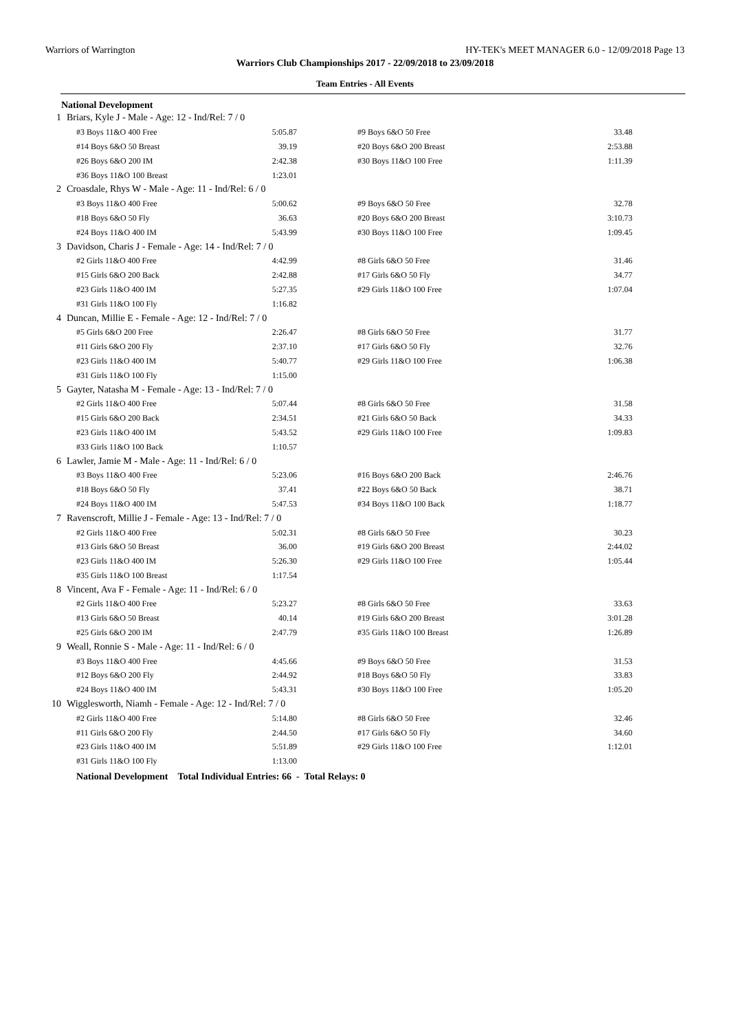Warriors of Warrington HY-TEK's MEET MANAGER 6.0 - 12/09/2018 Page 13
Warriors Club Championships 2017 - 22/09/2018 to 23/09/2018
Team Entries - All Events
National Development
| 1 | Briars, Kyle J - Male - Age: 12 - Ind/Rel: 7 / 0 | | | |
| | #3 Boys 11&O 400 Free | 5:05.87 | #9 Boys 6&O 50 Free | 33.48 |
| | #14 Boys 6&O 50 Breast | 39.19 | #20 Boys 6&O 200 Breast | 2:53.88 |
| | #26 Boys 6&O 200 IM | 2:42.38 | #30 Boys 11&O 100 Free | 1:11.39 |
| | #36 Boys 11&O 100 Breast | 1:23.01 | | |
| 2 | Croasdale, Rhys W - Male - Age: 11 - Ind/Rel: 6 / 0 | | | |
| | #3 Boys 11&O 400 Free | 5:00.62 | #9 Boys 6&O 50 Free | 32.78 |
| | #18 Boys 6&O 50 Fly | 36.63 | #20 Boys 6&O 200 Breast | 3:10.73 |
| | #24 Boys 11&O 400 IM | 5:43.99 | #30 Boys 11&O 100 Free | 1:09.45 |
| 3 | Davidson, Charis J - Female - Age: 14 - Ind/Rel: 7 / 0 | | | |
| | #2 Girls 11&O 400 Free | 4:42.99 | #8 Girls 6&O 50 Free | 31.46 |
| | #15 Girls 6&O 200 Back | 2:42.88 | #17 Girls 6&O 50 Fly | 34.77 |
| | #23 Girls 11&O 400 IM | 5:27.35 | #29 Girls 11&O 100 Free | 1:07.04 |
| | #31 Girls 11&O 100 Fly | 1:16.82 | | |
| 4 | Duncan, Millie E - Female - Age: 12 - Ind/Rel: 7 / 0 | | | |
| | #5 Girls 6&O 200 Free | 2:26.47 | #8 Girls 6&O 50 Free | 31.77 |
| | #11 Girls 6&O 200 Fly | 2:37.10 | #17 Girls 6&O 50 Fly | 32.76 |
| | #23 Girls 11&O 400 IM | 5:40.77 | #29 Girls 11&O 100 Free | 1:06.38 |
| | #31 Girls 11&O 100 Fly | 1:15.00 | | |
| 5 | Gayter, Natasha M - Female - Age: 13 - Ind/Rel: 7 / 0 | | | |
| | #2 Girls 11&O 400 Free | 5:07.44 | #8 Girls 6&O 50 Free | 31.58 |
| | #15 Girls 6&O 200 Back | 2:34.51 | #21 Girls 6&O 50 Back | 34.33 |
| | #23 Girls 11&O 400 IM | 5:43.52 | #29 Girls 11&O 100 Free | 1:09.83 |
| | #33 Girls 11&O 100 Back | 1:10.57 | | |
| 6 | Lawler, Jamie M - Male - Age: 11 - Ind/Rel: 6 / 0 | | | |
| | #3 Boys 11&O 400 Free | 5:23.06 | #16 Boys 6&O 200 Back | 2:46.76 |
| | #18 Boys 6&O 50 Fly | 37.41 | #22 Boys 6&O 50 Back | 38.71 |
| | #24 Boys 11&O 400 IM | 5:47.53 | #34 Boys 11&O 100 Back | 1:18.77 |
| 7 | Ravenscroft, Millie J - Female - Age: 13 - Ind/Rel: 7 / 0 | | | |
| | #2 Girls 11&O 400 Free | 5:02.31 | #8 Girls 6&O 50 Free | 30.23 |
| | #13 Girls 6&O 50 Breast | 36.00 | #19 Girls 6&O 200 Breast | 2:44.02 |
| | #23 Girls 11&O 400 IM | 5:26.30 | #29 Girls 11&O 100 Free | 1:05.44 |
| | #35 Girls 11&O 100 Breast | 1:17.54 | | |
| 8 | Vincent, Ava F - Female - Age: 11 - Ind/Rel: 6 / 0 | | | |
| | #2 Girls 11&O 400 Free | 5:23.27 | #8 Girls 6&O 50 Free | 33.63 |
| | #13 Girls 6&O 50 Breast | 40.14 | #19 Girls 6&O 200 Breast | 3:01.28 |
| | #25 Girls 6&O 200 IM | 2:47.79 | #35 Girls 11&O 100 Breast | 1:26.89 |
| 9 | Weall, Ronnie S - Male - Age: 11 - Ind/Rel: 6 / 0 | | | |
| | #3 Boys 11&O 400 Free | 4:45.66 | #9 Boys 6&O 50 Free | 31.53 |
| | #12 Boys 6&O 200 Fly | 2:44.92 | #18 Boys 6&O 50 Fly | 33.83 |
| | #24 Boys 11&O 400 IM | 5:43.31 | #30 Boys 11&O 100 Free | 1:05.20 |
| 10 | Wigglesworth, Niamh - Female - Age: 12 - Ind/Rel: 7 / 0 | | | |
| | #2 Girls 11&O 400 Free | 5:14.80 | #8 Girls 6&O 50 Free | 32.46 |
| | #11 Girls 6&O 200 Fly | 2:44.50 | #17 Girls 6&O 50 Fly | 34.60 |
| | #23 Girls 11&O 400 IM | 5:51.89 | #29 Girls 11&O 100 Free | 1:12.01 |
| | #31 Girls 11&O 100 Fly | 1:13.00 | | |
National Development Total Individual Entries: 66 - Total Relays: 0